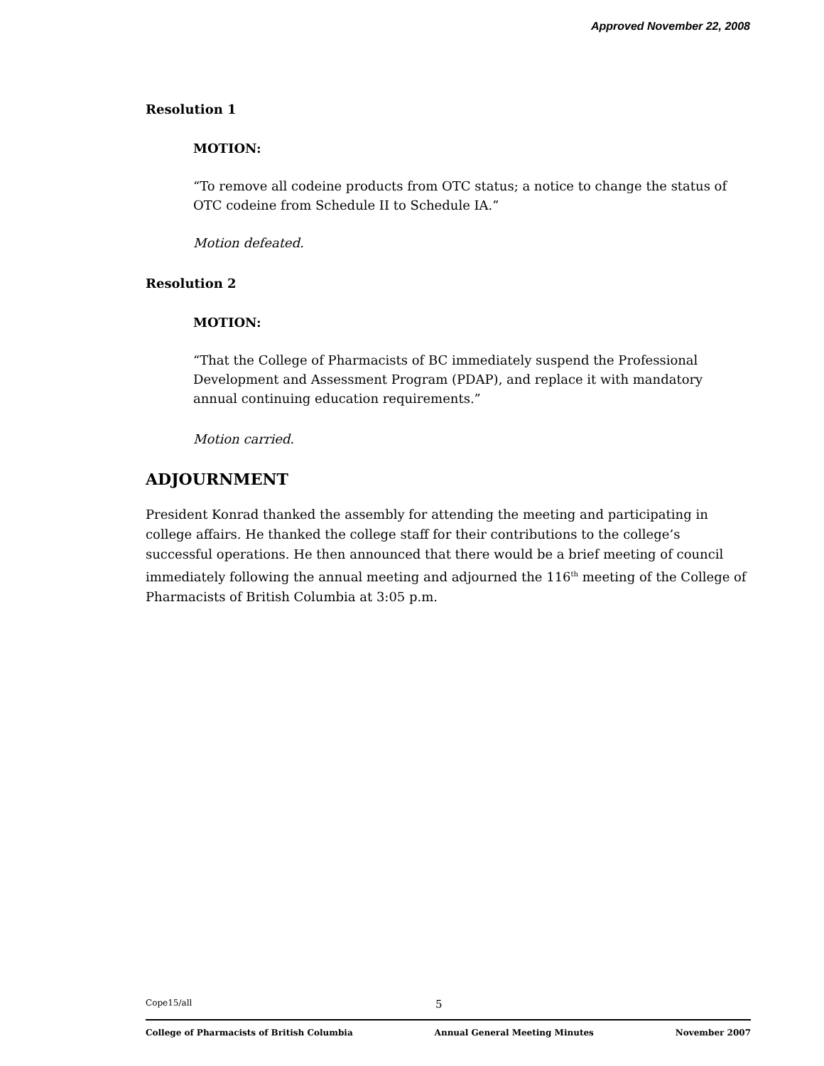Approved November 22, 2008
Resolution 1
MOTION:
“To remove all codeine products from OTC status; a notice to change the status of OTC codeine from Schedule II to Schedule IA.”
Motion defeated.
Resolution 2
MOTION:
“That the College of Pharmacists of BC immediately suspend the Professional Development and Assessment Program (PDAP), and replace it with mandatory annual continuing education requirements.”
Motion carried.
ADJOURNMENT
President Konrad thanked the assembly for attending the meeting and participating in college affairs. He thanked the college staff for their contributions to the college’s successful operations. He then announced that there would be a brief meeting of council immediately following the annual meeting and adjourned the 116<sup>th</sup> meeting of the College of Pharmacists of British Columbia at 3:05 p.m.
Cope15/all 5
College of Pharmacists of British Columbia Annual General Meeting Minutes November 2007